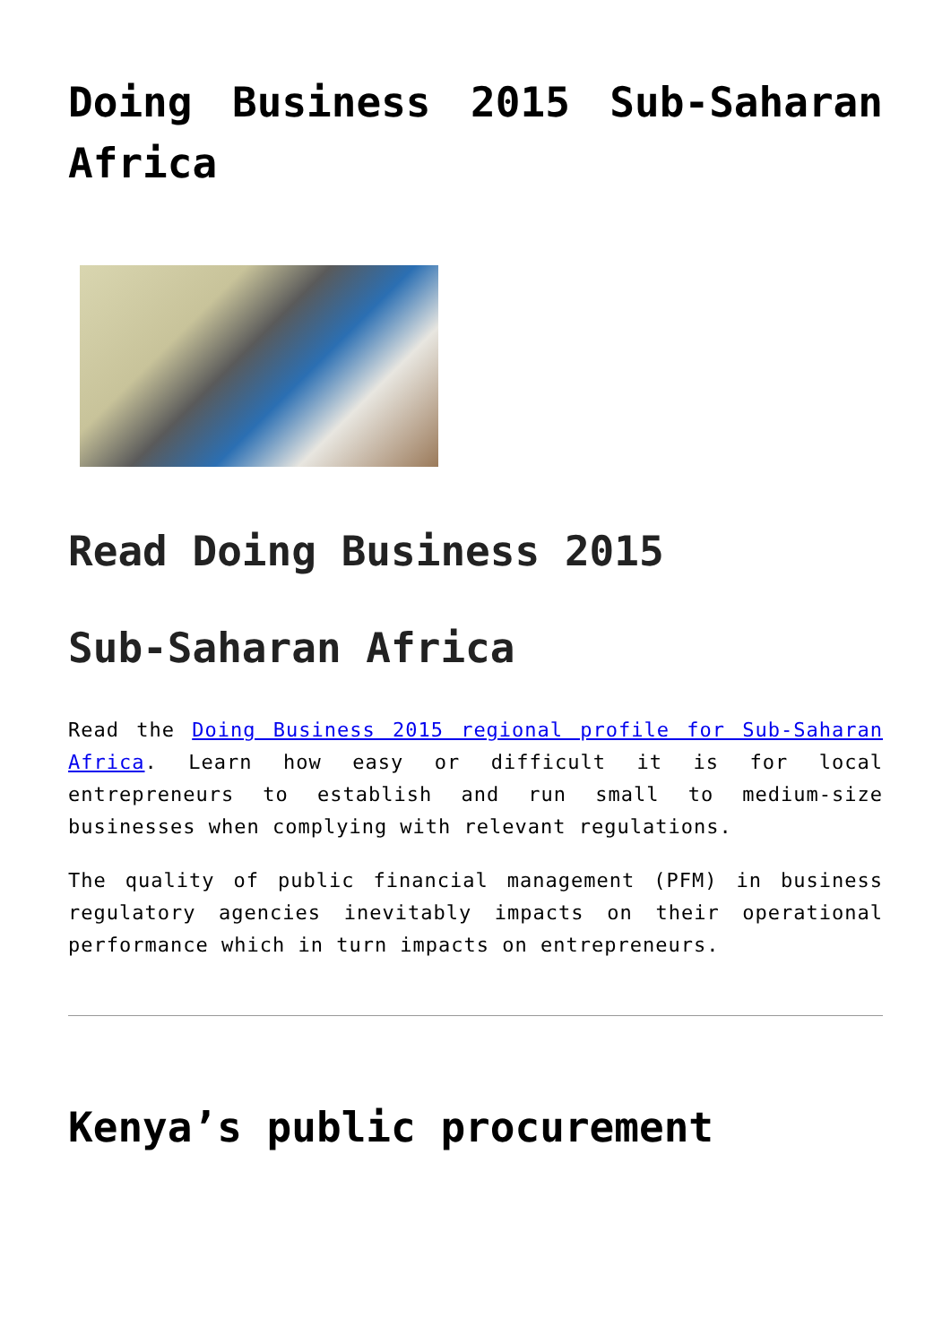Doing Business 2015 Sub-Saharan Africa
Read Doing Business 2015
Sub-Saharan Africa
Read the Doing Business 2015 regional profile for Sub-Saharan Africa. Learn how easy or difficult it is for local entrepreneurs to establish and run small to medium-size businesses when complying with relevant regulations.
The quality of public financial management (PFM) in business regulatory agencies inevitably impacts on their operational performance which in turn impacts on entrepreneurs.
Kenya’s public procurement